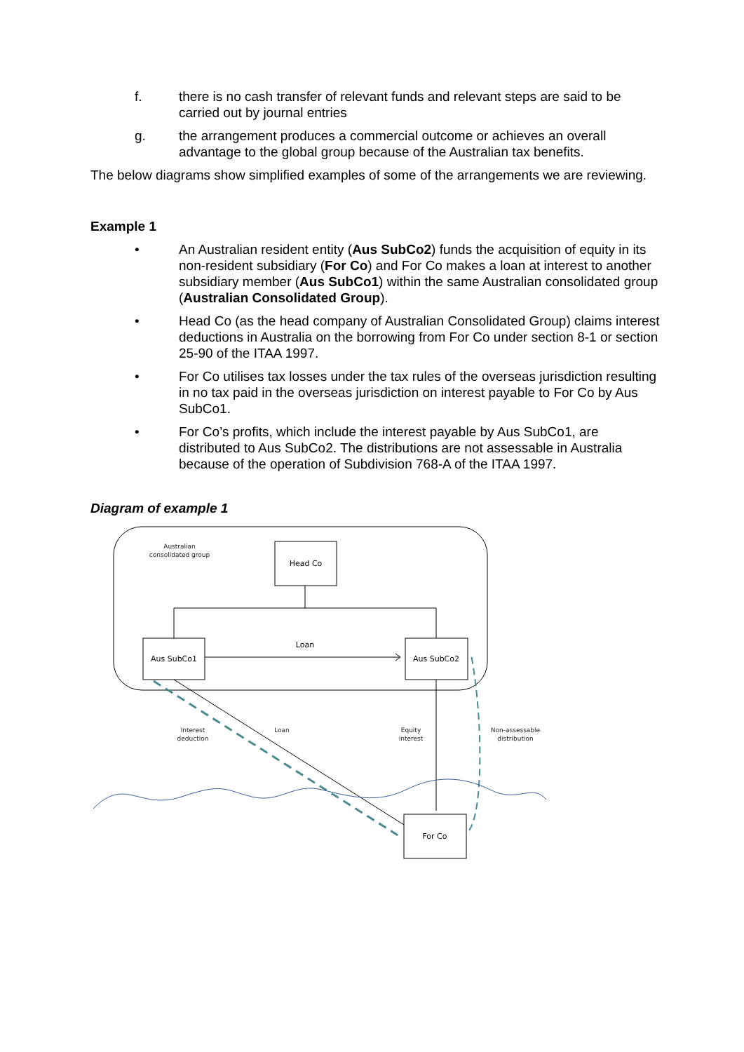f. there is no cash transfer of relevant funds and relevant steps are said to be carried out by journal entries
g. the arrangement produces a commercial outcome or achieves an overall advantage to the global group because of the Australian tax benefits.
The below diagrams show simplified examples of some of the arrangements we are reviewing.
Example 1
• An Australian resident entity (Aus SubCo2) funds the acquisition of equity in its non-resident subsidiary (For Co) and For Co makes a loan at interest to another subsidiary member (Aus SubCo1) within the same Australian consolidated group (Australian Consolidated Group).
• Head Co (as the head company of Australian Consolidated Group) claims interest deductions in Australia on the borrowing from For Co under section 8-1 or section 25-90 of the ITAA 1997.
• For Co utilises tax losses under the tax rules of the overseas jurisdiction resulting in no tax paid in the overseas jurisdiction on interest payable to For Co by Aus SubCo1.
• For Co’s profits, which include the interest payable by Aus SubCo1, are distributed to Aus SubCo2. The distributions are not assessable in Australia because of the operation of Subdivision 768-A of the ITAA 1997.
Diagram of example 1
Australian
consolidated group
Head Co
Aus SubCo1
Aus SubCo2
Loan
For Co
Interest
deduction
Loan
Equity
interest
Non-assessable
distribution